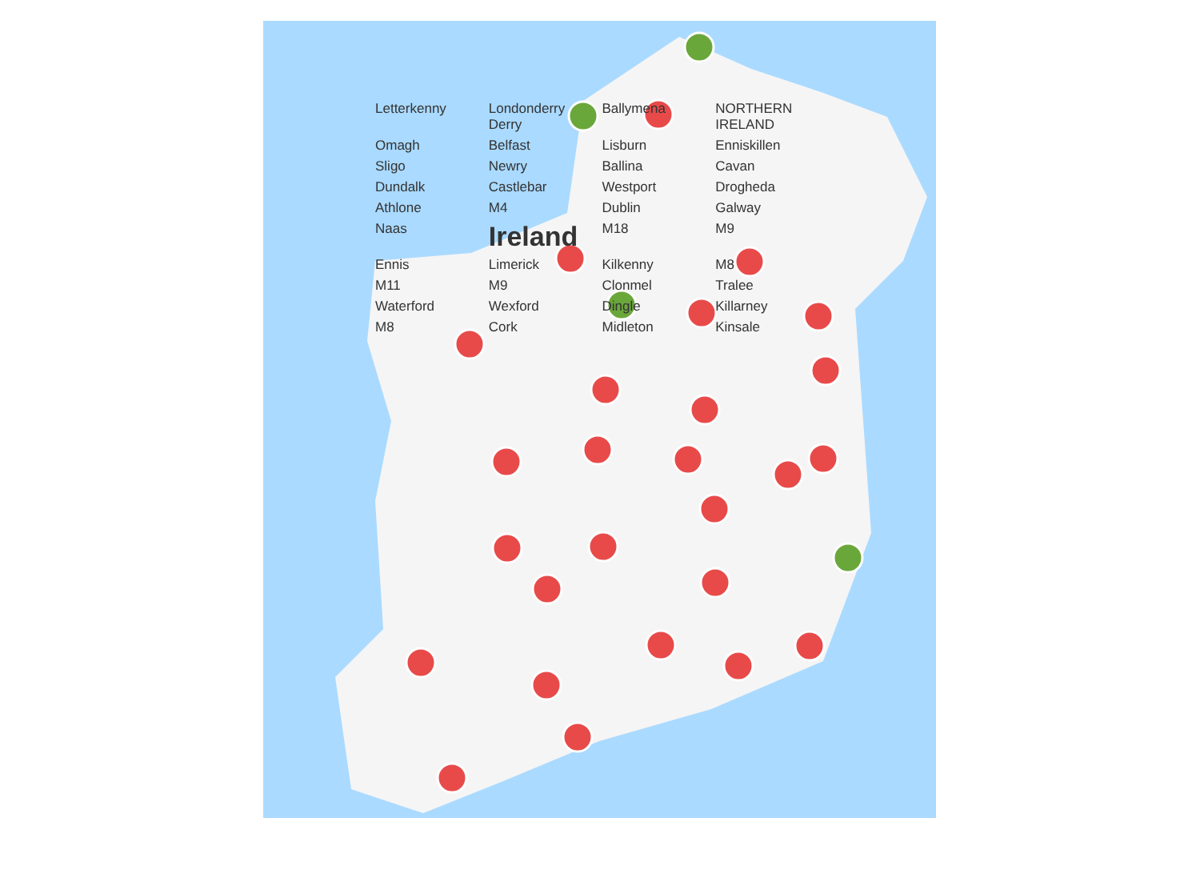Letterkenny Londonderry Derry Ballymena NORTHERN IRELAND Omagh Belfast Lisburn Enniskillen Sligo Newry Ballina Cavan Dundalk Castlebar Westport Drogheda Athlone M4 Dublin Galway Naas Ireland M18 M9 Ennis Limerick Kilkenny M8 M11 M9 Clonmel Tralee Waterford Wexford Dingle Killarney M8 Cork Midleton Kinsale